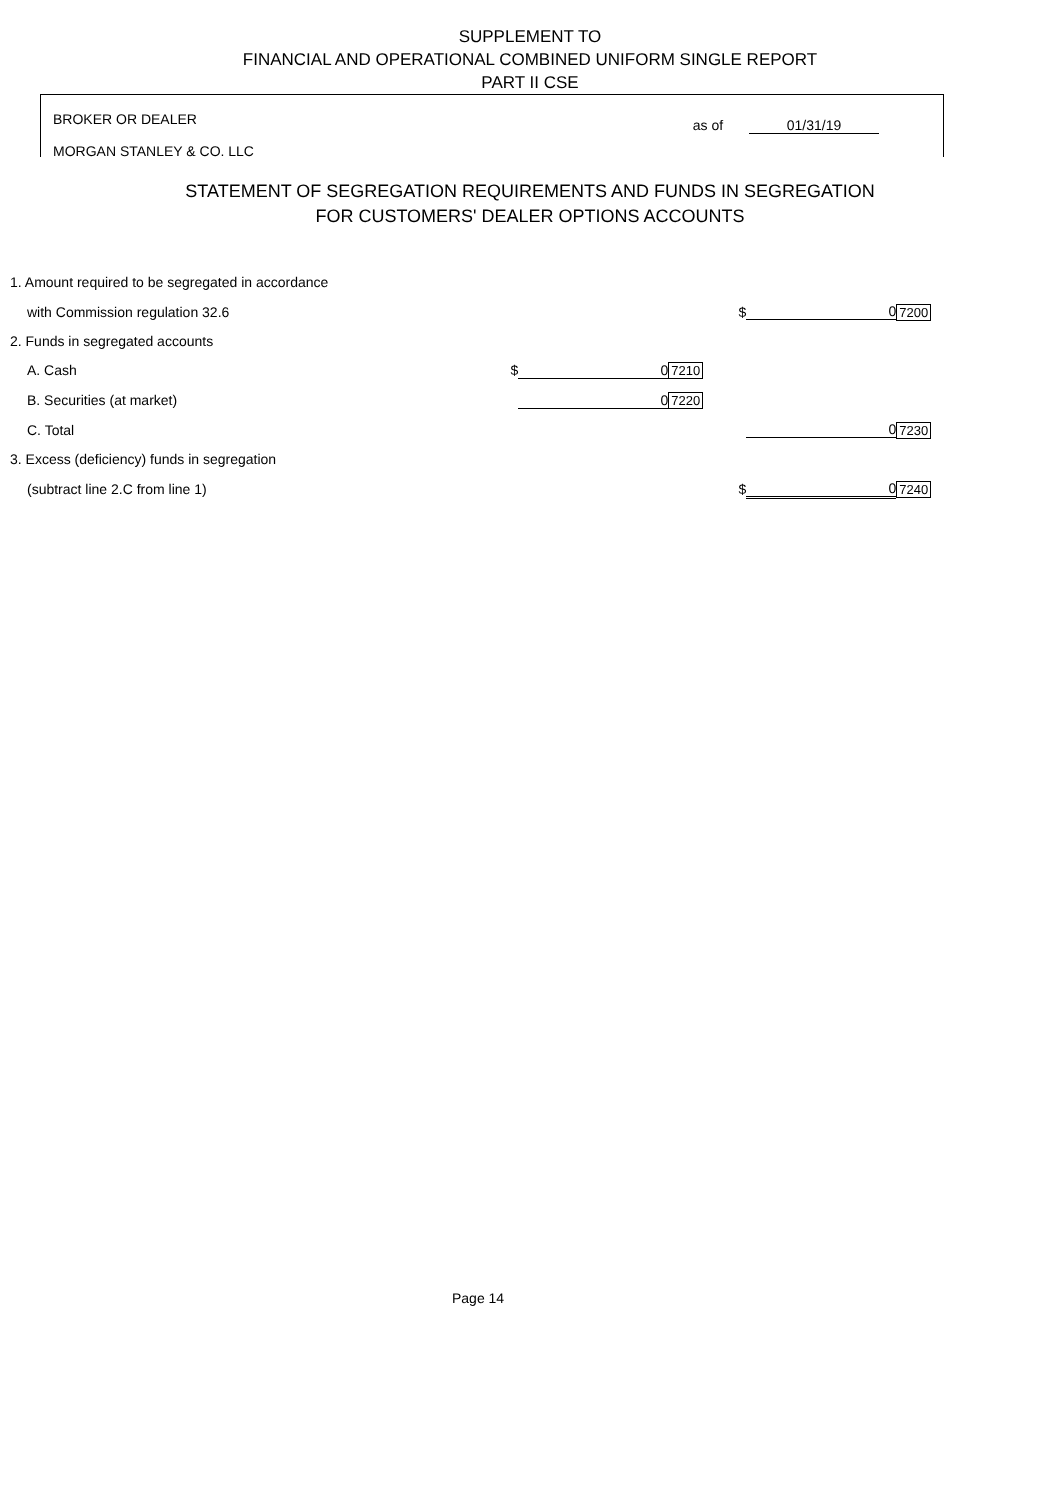SUPPLEMENT TO
FINANCIAL AND OPERATIONAL COMBINED UNIFORM SINGLE REPORT
PART II CSE
BROKER OR DEALER
MORGAN STANLEY & CO. LLC
as of 01/31/19
STATEMENT OF SEGREGATION REQUIREMENTS AND FUNDS IN SEGREGATION
FOR CUSTOMERS' DEALER OPTIONS ACCOUNTS
| 1. Amount required to be segregated in accordance | | | | | | |
| with Commission regulation 32.6 | | | | $ | 0 | 7200 |
| 2. Funds in segregated accounts | | | | | | |
| A. Cash | $ | 0 | 7210 | | | |
| B. Securities (at market) | | 0 | 7220 | | | |
| C. Total | | | | | 0 | 7230 |
| 3. Excess (deficiency) funds in segregation | | | | | | |
| (subtract line 2.C from line 1) | | | | $ | 0 | 7240 |
Page 14